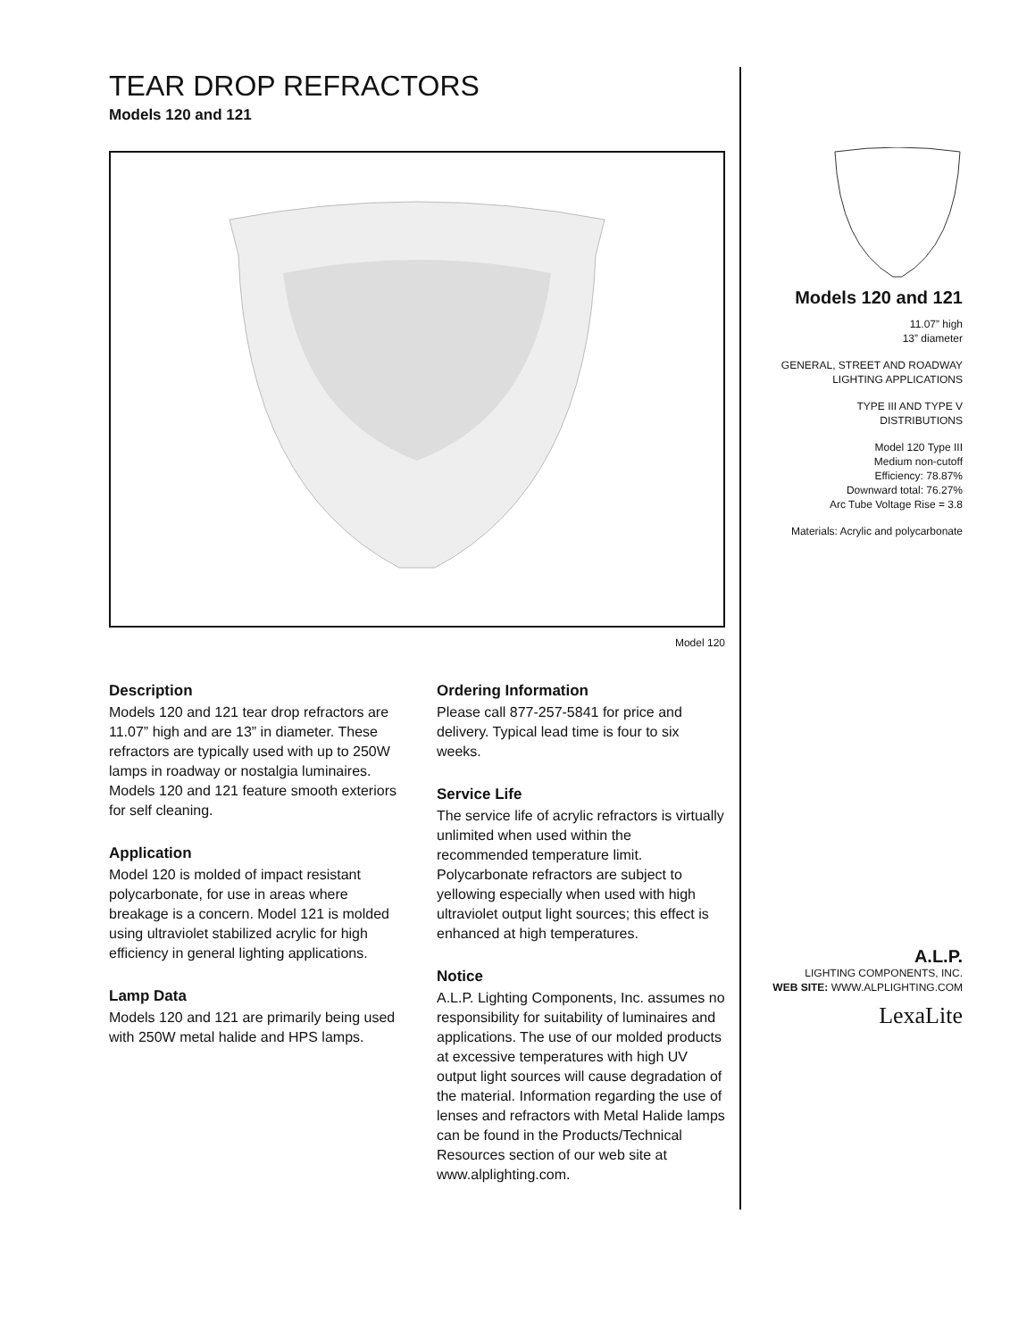TEAR DROP REFRACTORS
Models 120 and 121
Model 120
Description
Models 120 and 121 tear drop refractors are 11.07” high and are 13” in diameter. These refractors are typically used with up to 250W lamps in roadway or nostalgia luminaires. Models 120 and 121 feature smooth exteriors for self cleaning.
Application
Model 120 is molded of impact resistant polycarbonate, for use in areas where breakage is a concern. Model 121 is molded using ultraviolet stabilized acrylic for high efficiency in general lighting applications.
Lamp Data
Models 120 and 121 are primarily being used with 250W metal halide and HPS lamps.
Ordering Information
Please call 877-257-5841 for price and delivery. Typical lead time is four to six weeks.
Service Life
The service life of acrylic refractors is virtually unlimited when used within the recommended temperature limit. Polycarbonate refractors are subject to yellowing especially when used with high ultraviolet output light sources; this effect is enhanced at high temperatures.
Notice
A.L.P. Lighting Components, Inc. assumes no responsibility for suitability of luminaires and applications. The use of our molded products at excessive temperatures with high UV output light sources will cause degradation of the material. Information regarding the use of lenses and refractors with Metal Halide lamps can be found in the Products/Technical Resources section of our web site at www.alplighting.com.
Models 120 and 121
11.07” high
13” diameter
GENERAL, STREET AND ROADWAY
LIGHTING APPLICATIONS
TYPE III AND TYPE V
DISTRIBUTIONS
Model 120 Type III
Medium non-cutoff
Efficiency: 78.87%
Downward total: 76.27%
Arc Tube Voltage Rise = 3.8
Materials: Acrylic and polycarbonate
A.L.P.
LIGHTING COMPONENTS, INC.
WEB SITE: WWW.ALPLIGHTING.COM
LexaLite